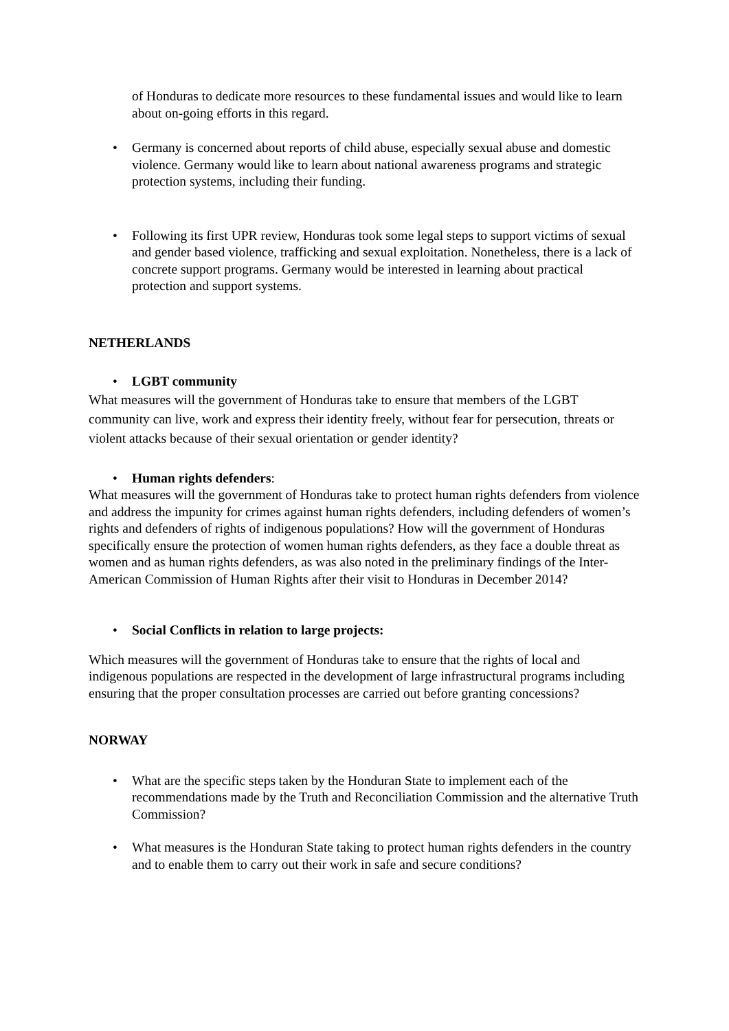of Honduras to dedicate more resources to these fundamental issues and would like to learn about on-going efforts in this regard.
• Germany is concerned about reports of child abuse, especially sexual abuse and domestic violence. Germany would like to learn about national awareness programs and strategic protection systems, including their funding.
• Following its first UPR review, Honduras took some legal steps to support victims of sexual and gender based violence, trafficking and sexual exploitation. Nonetheless, there is a lack of concrete support programs. Germany would be interested in learning about practical protection and support systems.
NETHERLANDS
• LGBT community
What measures will the government of Honduras take to ensure that members of the LGBT community can live, work and express their identity freely, without fear for persecution, threats or violent attacks because of their sexual orientation or gender identity?
• Human rights defenders:
What measures will the government of Honduras take to protect human rights defenders from violence and address the impunity for crimes against human rights defenders, including defenders of women’s rights and defenders of rights of indigenous populations? How will the government of Honduras specifically ensure the protection of women human rights defenders, as they face a double threat as women and as human rights defenders, as was also noted in the preliminary findings of the Inter-American Commission of Human Rights after their visit to Honduras in December 2014?
• Social Conflicts in relation to large projects:
Which measures will the government of Honduras take to ensure that the rights of local and indigenous populations are respected in the development of large infrastructural programs including ensuring that the proper consultation processes are carried out before granting concessions?
NORWAY
• What are the specific steps taken by the Honduran State to implement each of the recommendations made by the Truth and Reconciliation Commission and the alternative Truth Commission?
• What measures is the Honduran State taking to protect human rights defenders in the country and to enable them to carry out their work in safe and secure conditions?